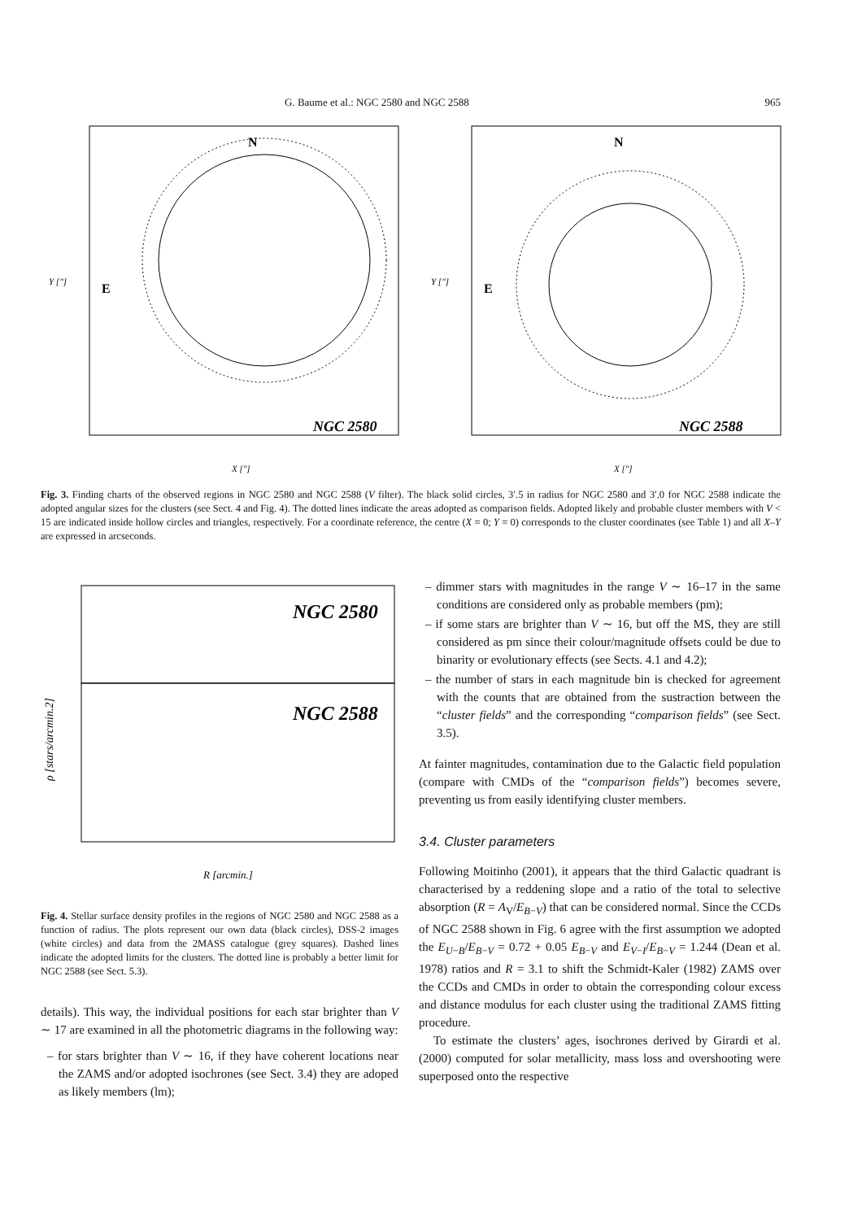G. Baume et al.: NGC 2580 and NGC 2588 965
N
E
NGC 2580
X ["]
Y ["]
N
E
NGC 2588
X ["]
Y ["]
Fig. 3. Finding charts of the observed regions in NGC 2580 and NGC 2588 (V filter). The black solid circles, 3′.5 in radius for NGC 2580 and 3′.0 for NGC 2588 indicate the adopted angular sizes for the clusters (see Sect. 4 and Fig. 4). The dotted lines indicate the areas adopted as comparison fields. Adopted likely and probable cluster members with V < 15 are indicated inside hollow circles and triangles, respectively. For a coordinate reference, the centre (X = 0; Y = 0) corresponds to the cluster coordinates (see Table 1) and all X–Y are expressed in arcseconds.
NGC 2580
NGC 2588
R [arcmin.]
ρ [stars/arcmin.2]
Fig. 4. Stellar surface density profiles in the regions of NGC 2580 and NGC 2588 as a function of radius. The plots represent our own data (black circles), DSS-2 images (white circles) and data from the 2MASS catalogue (grey squares). Dashed lines indicate the adopted limits for the clusters. The dotted line is probably a better limit for NGC 2588 (see Sect. 5.3).
details). This way, the individual positions for each star brighter than V ∼ 17 are examined in all the photometric diagrams in the following way:
– for stars brighter than V ∼ 16, if they have coherent locations near the ZAMS and/or adopted isochrones (see Sect. 3.4) they are adoped as likely members (lm);
– dimmer stars with magnitudes in the range V ∼ 16–17 in the same conditions are considered only as probable members (pm);
– if some stars are brighter than V ∼ 16, but off the MS, they are still considered as pm since their colour/magnitude offsets could be due to binarity or evolutionary effects (see Sects. 4.1 and 4.2);
– the number of stars in each magnitude bin is checked for agreement with the counts that are obtained from the sustraction between the “cluster fields” and the corresponding “comparison fields” (see Sect. 3.5).
At fainter magnitudes, contamination due to the Galactic field population (compare with CMDs of the “comparison fields”) becomes severe, preventing us from easily identifying cluster members.
3.4. Cluster parameters
Following Moitinho (2001), it appears that the third Galactic quadrant is characterised by a reddening slope and a ratio of the total to selective absorption (R = A<sub>V</sub>/E<sub>B−V</sub>) that can be considered normal. Since the CCDs of NGC 2588 shown in Fig. 6 agree with the first assumption we adopted the E<sub>U−B</sub>/E<sub>B−V</sub> = 0.72 + 0.05 E<sub>B−V</sub> and E<sub>V−I</sub>/E<sub>B−V</sub> = 1.244 (Dean et al. 1978) ratios and R = 3.1 to shift the Schmidt-Kaler (1982) ZAMS over the CCDs and CMDs in order to obtain the corresponding colour excess and distance modulus for each cluster using the traditional ZAMS fitting procedure.
To estimate the clusters’ ages, isochrones derived by Girardi et al. (2000) computed for solar metallicity, mass loss and overshooting were superposed onto the respective